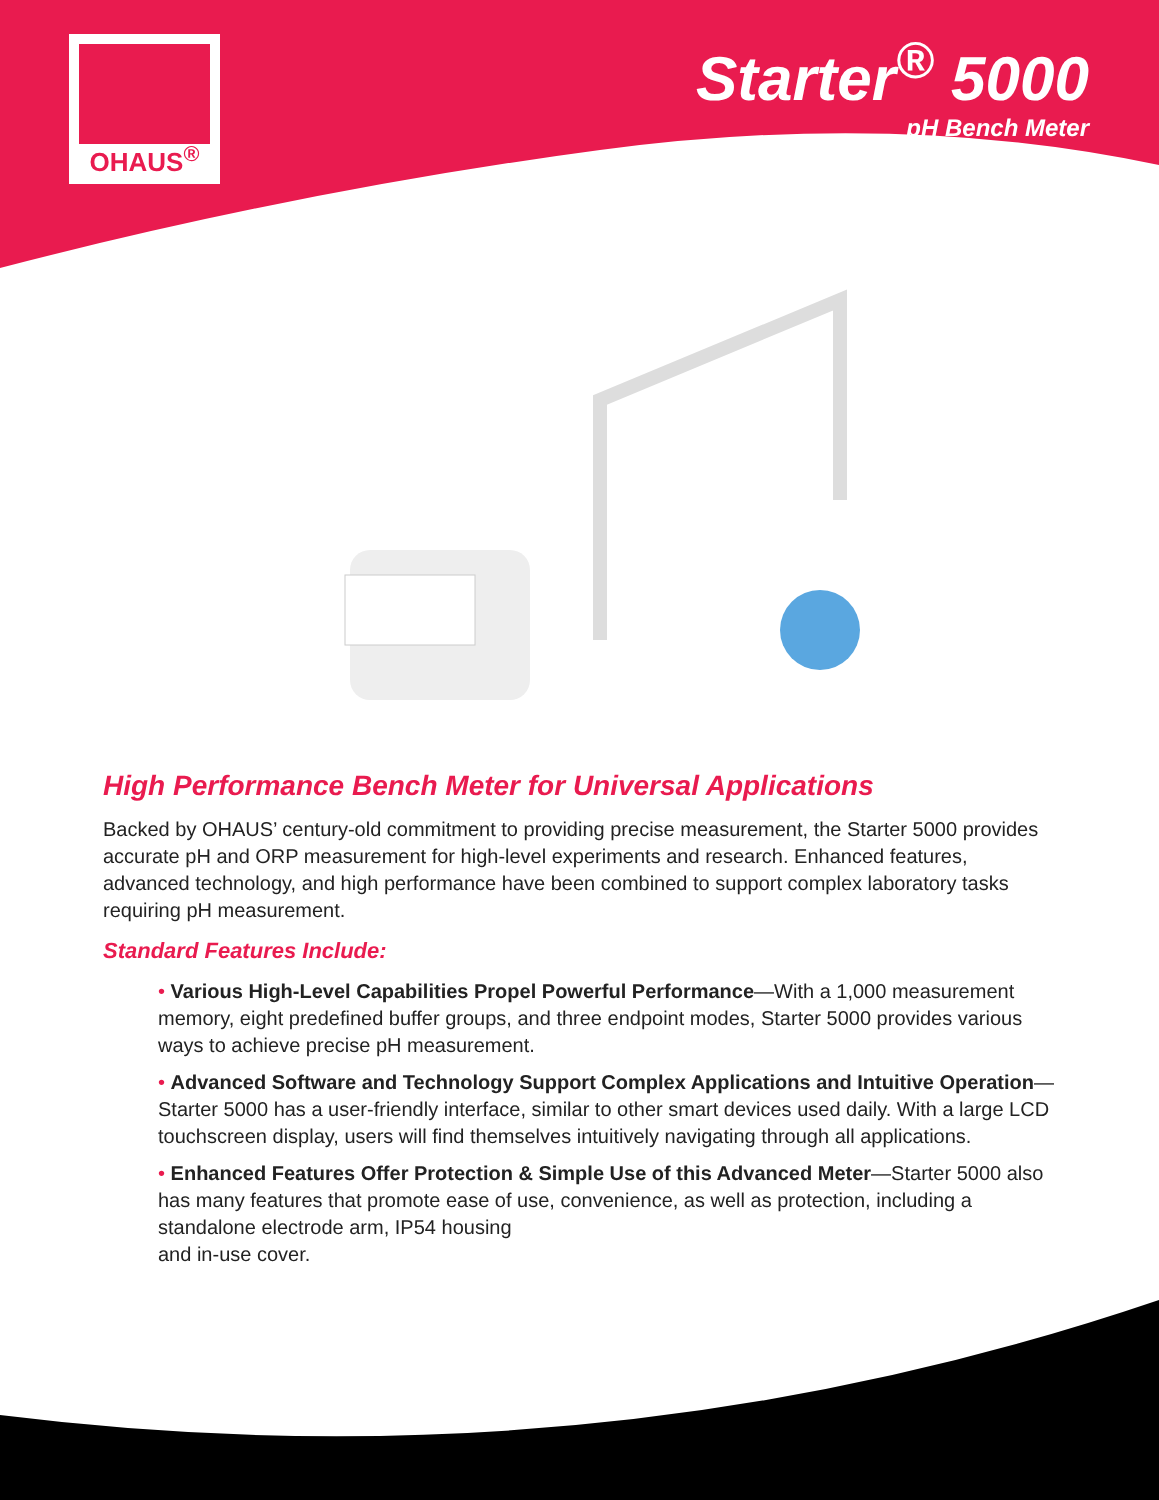OHAUS<sup>®</sup>
Starter<sup>®</sup> 5000
pH Bench Meter
High Performance Bench Meter for Universal Applications
Backed by OHAUS’ century-old commitment to providing precise measurement, the Starter 5000 provides accurate pH and ORP measurement for high-level experiments and research. Enhanced features, advanced technology, and high performance have been combined to support complex laboratory tasks requiring pH measurement.
Standard Features Include:
• Various High-Level Capabilities Propel Powerful Performance—With a 1,000 measurement memory, eight predefined buffer groups, and three endpoint modes, Starter 5000 provides various ways to achieve precise pH measurement.
• Advanced Software and Technology Support Complex Applications and Intuitive Operation—Starter 5000 has a user-friendly interface, similar to other smart devices used daily. With a large LCD touchscreen display, users will find themselves intuitively navigating through all applications.
• Enhanced Features Offer Protection & Simple Use of this Advanced Meter—Starter 5000 also has many features that promote ease of use, convenience, as well as protection, including a standalone electrode arm, IP54 housing
and in-use cover.